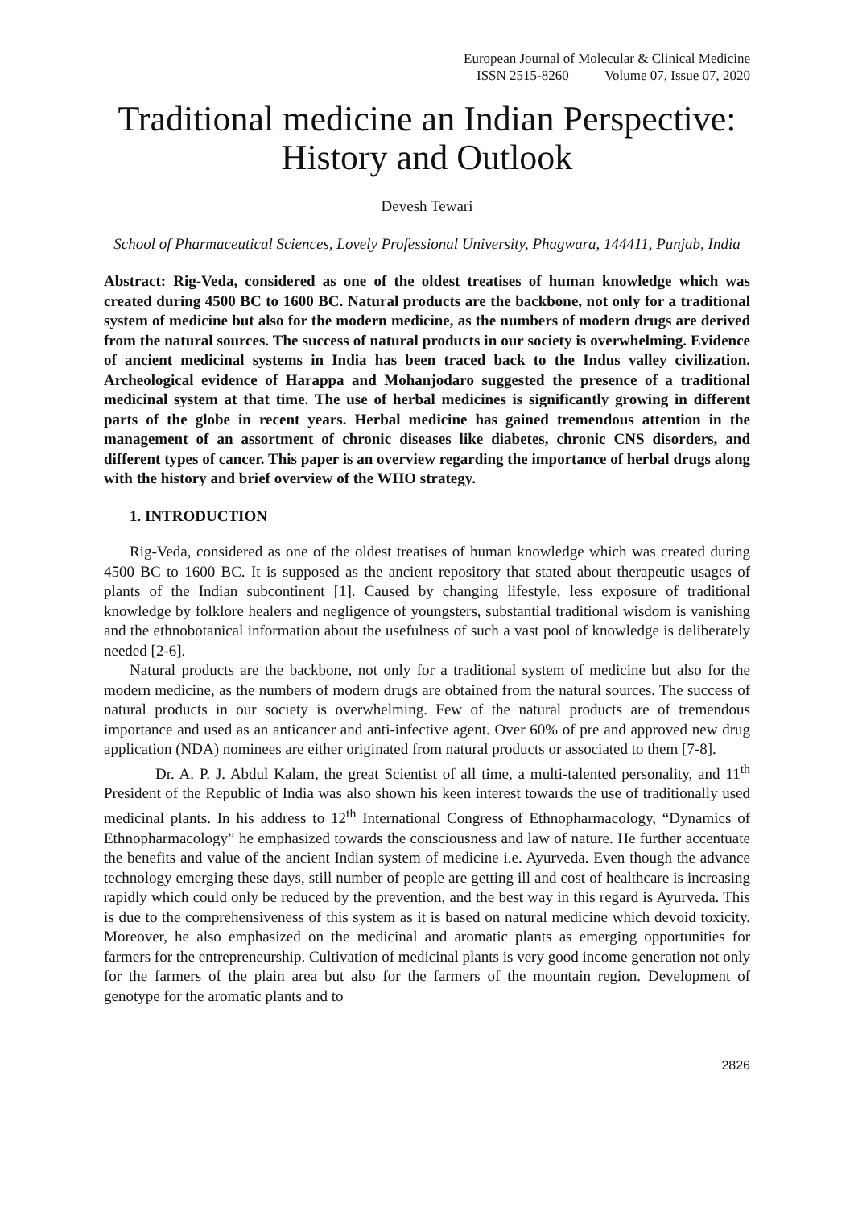European Journal of Molecular & Clinical Medicine
ISSN 2515-8260 Volume 07, Issue 07, 2020
Traditional medicine an Indian Perspective: History and Outlook
Devesh Tewari
School of Pharmaceutical Sciences, Lovely Professional University, Phagwara, 144411, Punjab, India
Abstract: Rig-Veda, considered as one of the oldest treatises of human knowledge which was created during 4500 BC to 1600 BC. Natural products are the backbone, not only for a traditional system of medicine but also for the modern medicine, as the numbers of modern drugs are derived from the natural sources. The success of natural products in our society is overwhelming. Evidence of ancient medicinal systems in India has been traced back to the Indus valley civilization. Archeological evidence of Harappa and Mohanjodaro suggested the presence of a traditional medicinal system at that time. The use of herbal medicines is significantly growing in different parts of the globe in recent years. Herbal medicine has gained tremendous attention in the management of an assortment of chronic diseases like diabetes, chronic CNS disorders, and different types of cancer. This paper is an overview regarding the importance of herbal drugs along with the history and brief overview of the WHO strategy.
1. INTRODUCTION
Rig-Veda, considered as one of the oldest treatises of human knowledge which was created during 4500 BC to 1600 BC. It is supposed as the ancient repository that stated about therapeutic usages of plants of the Indian subcontinent [1]. Caused by changing lifestyle, less exposure of traditional knowledge by folklore healers and negligence of youngsters, substantial traditional wisdom is vanishing and the ethnobotanical information about the usefulness of such a vast pool of knowledge is deliberately needed [2-6].
Natural products are the backbone, not only for a traditional system of medicine but also for the modern medicine, as the numbers of modern drugs are obtained from the natural sources. The success of natural products in our society is overwhelming. Few of the natural products are of tremendous importance and used as an anticancer and anti-infective agent. Over 60% of pre and approved new drug application (NDA) nominees are either originated from natural products or associated to them [7-8].
Dr. A. P. J. Abdul Kalam, the great Scientist of all time, a multi-talented personality, and 11<sup>th</sup> President of the Republic of India was also shown his keen interest towards the use of traditionally used medicinal plants. In his address to 12<sup>th</sup> International Congress of Ethnopharmacology, “Dynamics of Ethnopharmacology” he emphasized towards the consciousness and law of nature. He further accentuate the benefits and value of the ancient Indian system of medicine i.e. Ayurveda. Even though the advance technology emerging these days, still number of people are getting ill and cost of healthcare is increasing rapidly which could only be reduced by the prevention, and the best way in this regard is Ayurveda. This is due to the comprehensiveness of this system as it is based on natural medicine which devoid toxicity. Moreover, he also emphasized on the medicinal and aromatic plants as emerging opportunities for farmers for the entrepreneurship. Cultivation of medicinal plants is very good income generation not only for the farmers of the plain area but also for the farmers of the mountain region. Development of genotype for the aromatic plants and to
2826